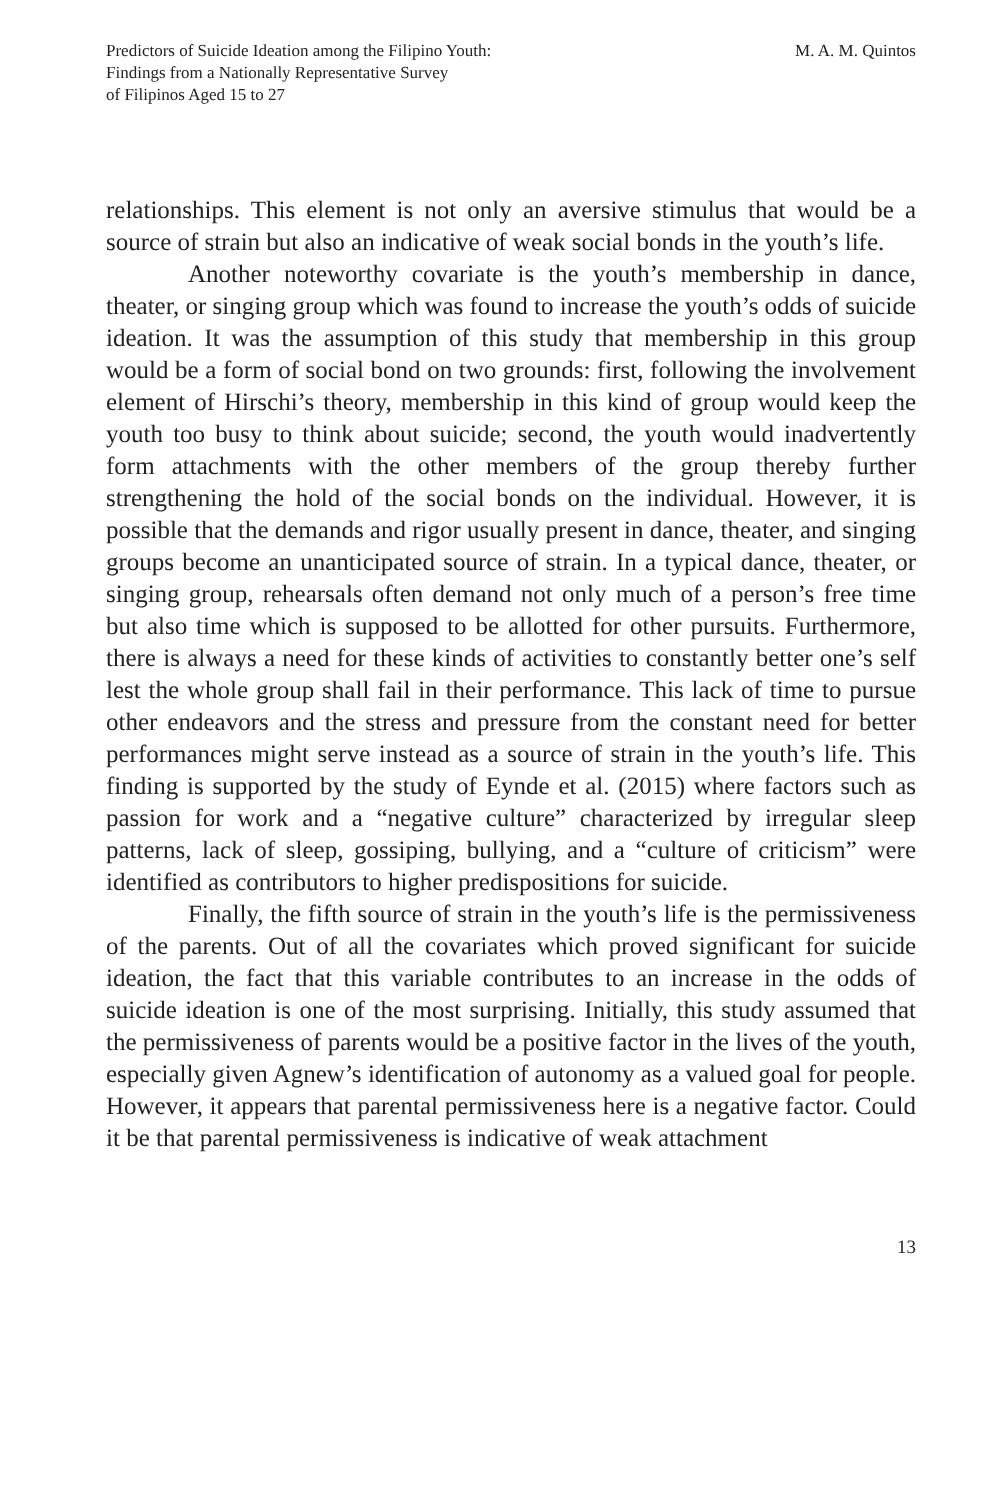Predictors of Suicide Ideation among the Filipino Youth:
Findings from a Nationally Representative Survey
of Filipinos Aged 15 to 27
M. A. M. Quintos
relationships. This element is not only an aversive stimulus that would be a source of strain but also an indicative of weak social bonds in the youth’s life.
Another noteworthy covariate is the youth’s membership in dance, theater, or singing group which was found to increase the youth’s odds of suicide ideation. It was the assumption of this study that membership in this group would be a form of social bond on two grounds: first, following the involvement element of Hirschi’s theory, membership in this kind of group would keep the youth too busy to think about suicide; second, the youth would inadvertently form attachments with the other members of the group thereby further strengthening the hold of the social bonds on the individual. However, it is possible that the demands and rigor usually present in dance, theater, and singing groups become an unanticipated source of strain. In a typical dance, theater, or singing group, rehearsals often demand not only much of a person’s free time but also time which is supposed to be allotted for other pursuits. Furthermore, there is always a need for these kinds of activities to constantly better one’s self lest the whole group shall fail in their performance. This lack of time to pursue other endeavors and the stress and pressure from the constant need for better performances might serve instead as a source of strain in the youth’s life. This finding is supported by the study of Eynde et al. (2015) where factors such as passion for work and a “negative culture” characterized by irregular sleep patterns, lack of sleep, gossiping, bullying, and a “culture of criticism” were identified as contributors to higher predispositions for suicide.
Finally, the fifth source of strain in the youth’s life is the permissiveness of the parents. Out of all the covariates which proved significant for suicide ideation, the fact that this variable contributes to an increase in the odds of suicide ideation is one of the most surprising. Initially, this study assumed that the permissiveness of parents would be a positive factor in the lives of the youth, especially given Agnew’s identification of autonomy as a valued goal for people. However, it appears that parental permissiveness here is a negative factor. Could it be that parental permissiveness is indicative of weak attachment
13